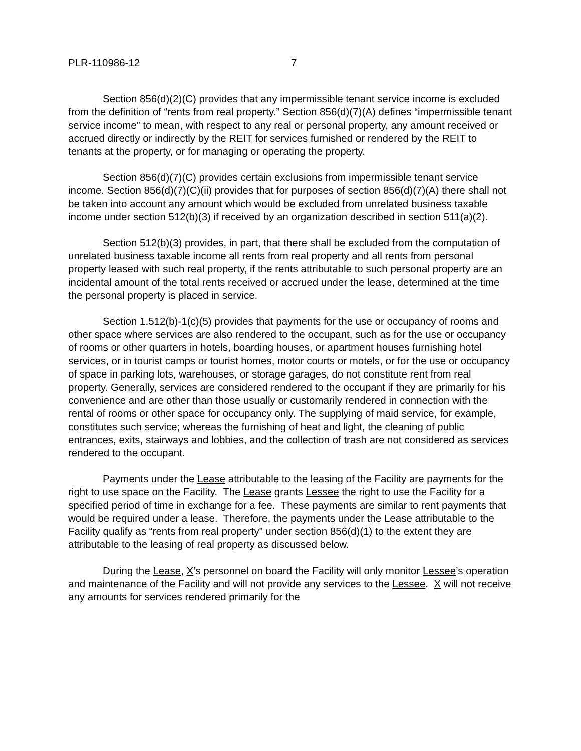PLR-110986-12 7
Section 856(d)(2)(C) provides that any impermissible tenant service income is excluded from the definition of “rents from real property.” Section 856(d)(7)(A) defines “impermissible tenant service income” to mean, with respect to any real or personal property, any amount received or accrued directly or indirectly by the REIT for services furnished or rendered by the REIT to tenants at the property, or for managing or operating the property.
Section 856(d)(7)(C) provides certain exclusions from impermissible tenant service income. Section 856(d)(7)(C)(ii) provides that for purposes of section 856(d)(7)(A) there shall not be taken into account any amount which would be excluded from unrelated business taxable income under section 512(b)(3) if received by an organization described in section 511(a)(2).
Section 512(b)(3) provides, in part, that there shall be excluded from the computation of unrelated business taxable income all rents from real property and all rents from personal property leased with such real property, if the rents attributable to such personal property are an incidental amount of the total rents received or accrued under the lease, determined at the time the personal property is placed in service.
Section 1.512(b)-1(c)(5) provides that payments for the use or occupancy of rooms and other space where services are also rendered to the occupant, such as for the use or occupancy of rooms or other quarters in hotels, boarding houses, or apartment houses furnishing hotel services, or in tourist camps or tourist homes, motor courts or motels, or for the use or occupancy of space in parking lots, warehouses, or storage garages, do not constitute rent from real property. Generally, services are considered rendered to the occupant if they are primarily for his convenience and are other than those usually or customarily rendered in connection with the rental of rooms or other space for occupancy only. The supplying of maid service, for example, constitutes such service; whereas the furnishing of heat and light, the cleaning of public entrances, exits, stairways and lobbies, and the collection of trash are not considered as services rendered to the occupant.
Payments under the Lease attributable to the leasing of the Facility are payments for the right to use space on the Facility. The Lease grants Lessee the right to use the Facility for a specified period of time in exchange for a fee. These payments are similar to rent payments that would be required under a lease. Therefore, the payments under the Lease attributable to the Facility qualify as “rents from real property” under section 856(d)(1) to the extent they are attributable to the leasing of real property as discussed below.
During the Lease, X’s personnel on board the Facility will only monitor Lessee’s operation and maintenance of the Facility and will not provide any services to the Lessee. X will not receive any amounts for services rendered primarily for the